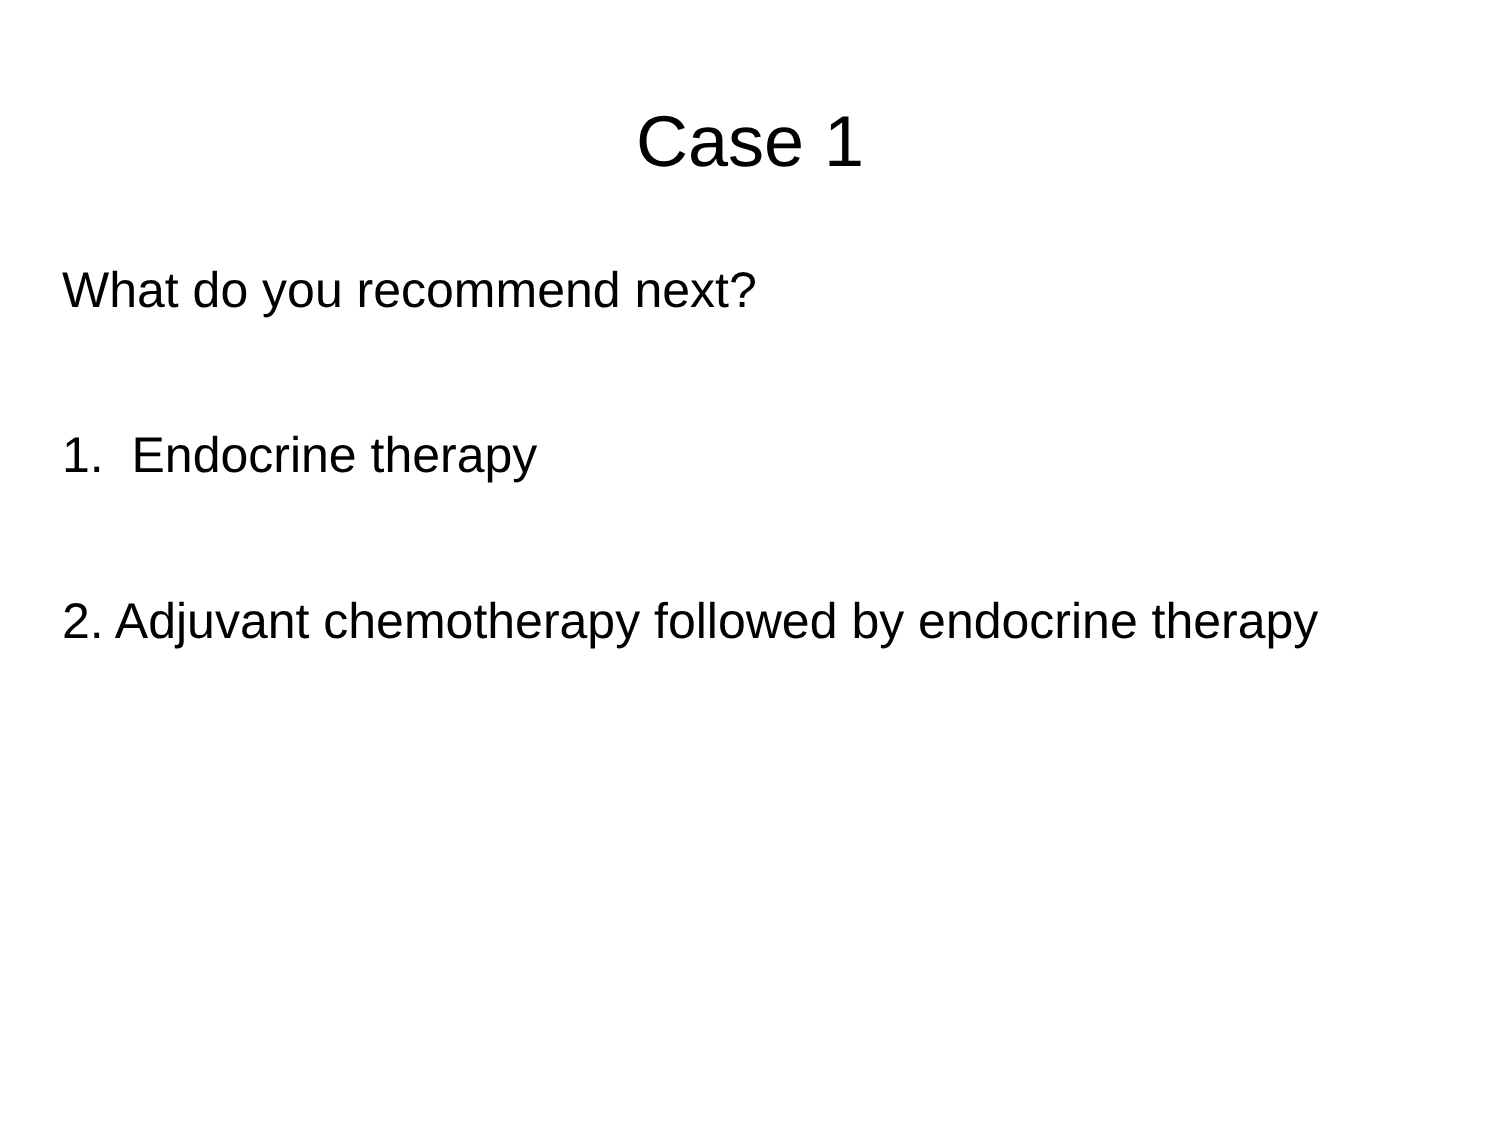Case 1
What do you recommend next?
1. Endocrine therapy
2. Adjuvant chemotherapy followed by endocrine therapy